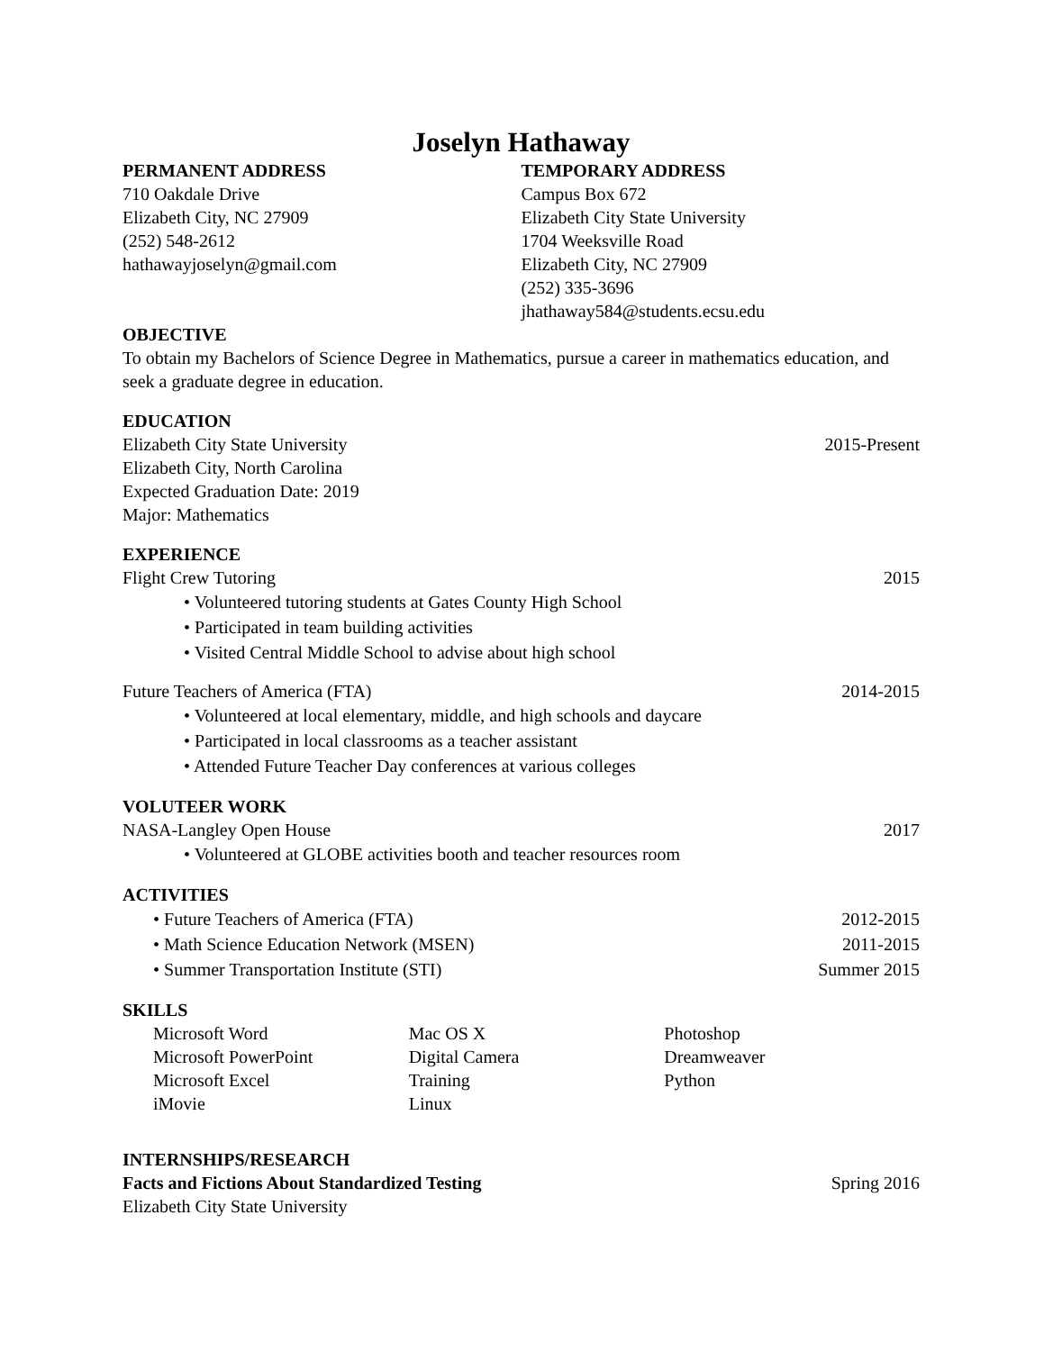Joselyn Hathaway
PERMANENT ADDRESS
710 Oakdale Drive
Elizabeth City, NC 27909
(252) 548-2612
hathawayjoselyn@gmail.com
TEMPORARY ADDRESS
Campus Box 672
Elizabeth City State University
1704 Weeksville Road
Elizabeth City, NC 27909
(252) 335-3696
jhathaway584@students.ecsu.edu
OBJECTIVE
To obtain my Bachelors of Science Degree in Mathematics, pursue a career in mathematics education, and seek a graduate degree in education.
EDUCATION
Elizabeth City State University 2015-Present
Elizabeth City, North Carolina
Expected Graduation Date: 2019
Major: Mathematics
EXPERIENCE
Flight Crew Tutoring 2015
• Volunteered tutoring students at Gates County High School
• Participated in team building activities
• Visited Central Middle School to advise about high school
Future Teachers of America (FTA) 2014-2015
• Volunteered at local elementary, middle, and high schools and daycare
• Participated in local classrooms as a teacher assistant
• Attended Future Teacher Day conferences at various colleges
VOLUTEER WORK
NASA-Langley Open House 2017
• Volunteered at GLOBE activities booth and teacher resources room
ACTIVITIES
• Future Teachers of America (FTA) 2012-2015
• Math Science Education Network (MSEN) 2011-2015
• Summer Transportation Institute (STI) Summer 2015
SKILLS
Microsoft Word
Microsoft PowerPoint
Microsoft Excel
iMovie
Mac OS X
Digital Camera
Training
Linux
Photoshop
Dreamweaver
Python
INTERNSHIPS/RESEARCH
Facts and Fictions About Standardized Testing Spring 2016
Elizabeth City State University